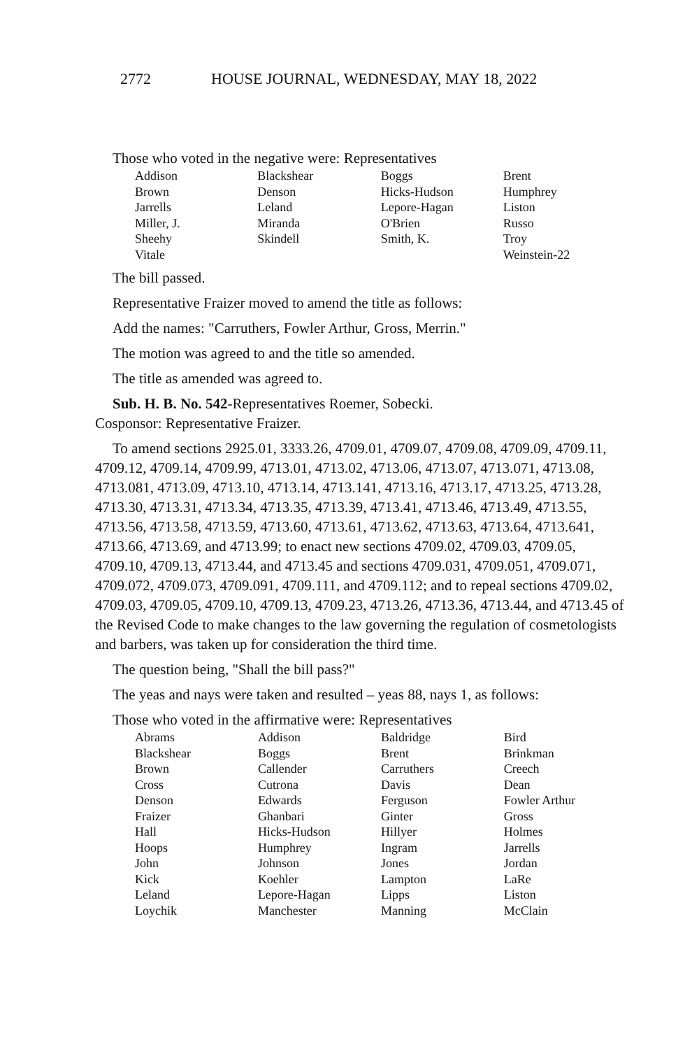2772 HOUSE JOURNAL, WEDNESDAY, MAY 18, 2022
Those who voted in the negative were: Representatives
| Addison | Blackshear | Boggs | Brent |
| Brown | Denson | Hicks-Hudson | Humphrey |
| Jarrells | Leland | Lepore-Hagan | Liston |
| Miller, J. | Miranda | O'Brien | Russo |
| Sheehy | Skindell | Smith, K. | Troy |
| Vitale | | | Weinstein-22 |
The bill passed.
Representative Fraizer moved to amend the title as follows:
Add the names: "Carruthers, Fowler Arthur, Gross, Merrin."
The motion was agreed to and the title so amended.
The title as amended was agreed to.
Sub. H. B. No. 542-Representatives Roemer, Sobecki.
Cosponsor: Representative Fraizer.
To amend sections 2925.01, 3333.26, 4709.01, 4709.07, 4709.08, 4709.09, 4709.11, 4709.12, 4709.14, 4709.99, 4713.01, 4713.02, 4713.06, 4713.07, 4713.071, 4713.08, 4713.081, 4713.09, 4713.10, 4713.14, 4713.141, 4713.16, 4713.17, 4713.25, 4713.28, 4713.30, 4713.31, 4713.34, 4713.35, 4713.39, 4713.41, 4713.46, 4713.49, 4713.55, 4713.56, 4713.58, 4713.59, 4713.60, 4713.61, 4713.62, 4713.63, 4713.64, 4713.641, 4713.66, 4713.69, and 4713.99; to enact new sections 4709.02, 4709.03, 4709.05, 4709.10, 4709.13, 4713.44, and 4713.45 and sections 4709.031, 4709.051, 4709.071, 4709.072, 4709.073, 4709.091, 4709.111, and 4709.112; and to repeal sections 4709.02, 4709.03, 4709.05, 4709.10, 4709.13, 4709.23, 4713.26, 4713.36, 4713.44, and 4713.45 of the Revised Code to make changes to the law governing the regulation of cosmetologists and barbers, was taken up for consideration the third time.
The question being, "Shall the bill pass?"
The yeas and nays were taken and resulted – yeas 88, nays 1, as follows:
Those who voted in the affirmative were: Representatives
| Abrams | Addison | Baldridge | Bird |
| Blackshear | Boggs | Brent | Brinkman |
| Brown | Callender | Carruthers | Creech |
| Cross | Cutrona | Davis | Dean |
| Denson | Edwards | Ferguson | Fowler Arthur |
| Fraizer | Ghanbari | Ginter | Gross |
| Hall | Hicks-Hudson | Hillyer | Holmes |
| Hoops | Humphrey | Ingram | Jarrells |
| John | Johnson | Jones | Jordan |
| Kick | Koehler | Lampton | LaRe |
| Leland | Lepore-Hagan | Lipps | Liston |
| Loychik | Manchester | Manning | McClain |